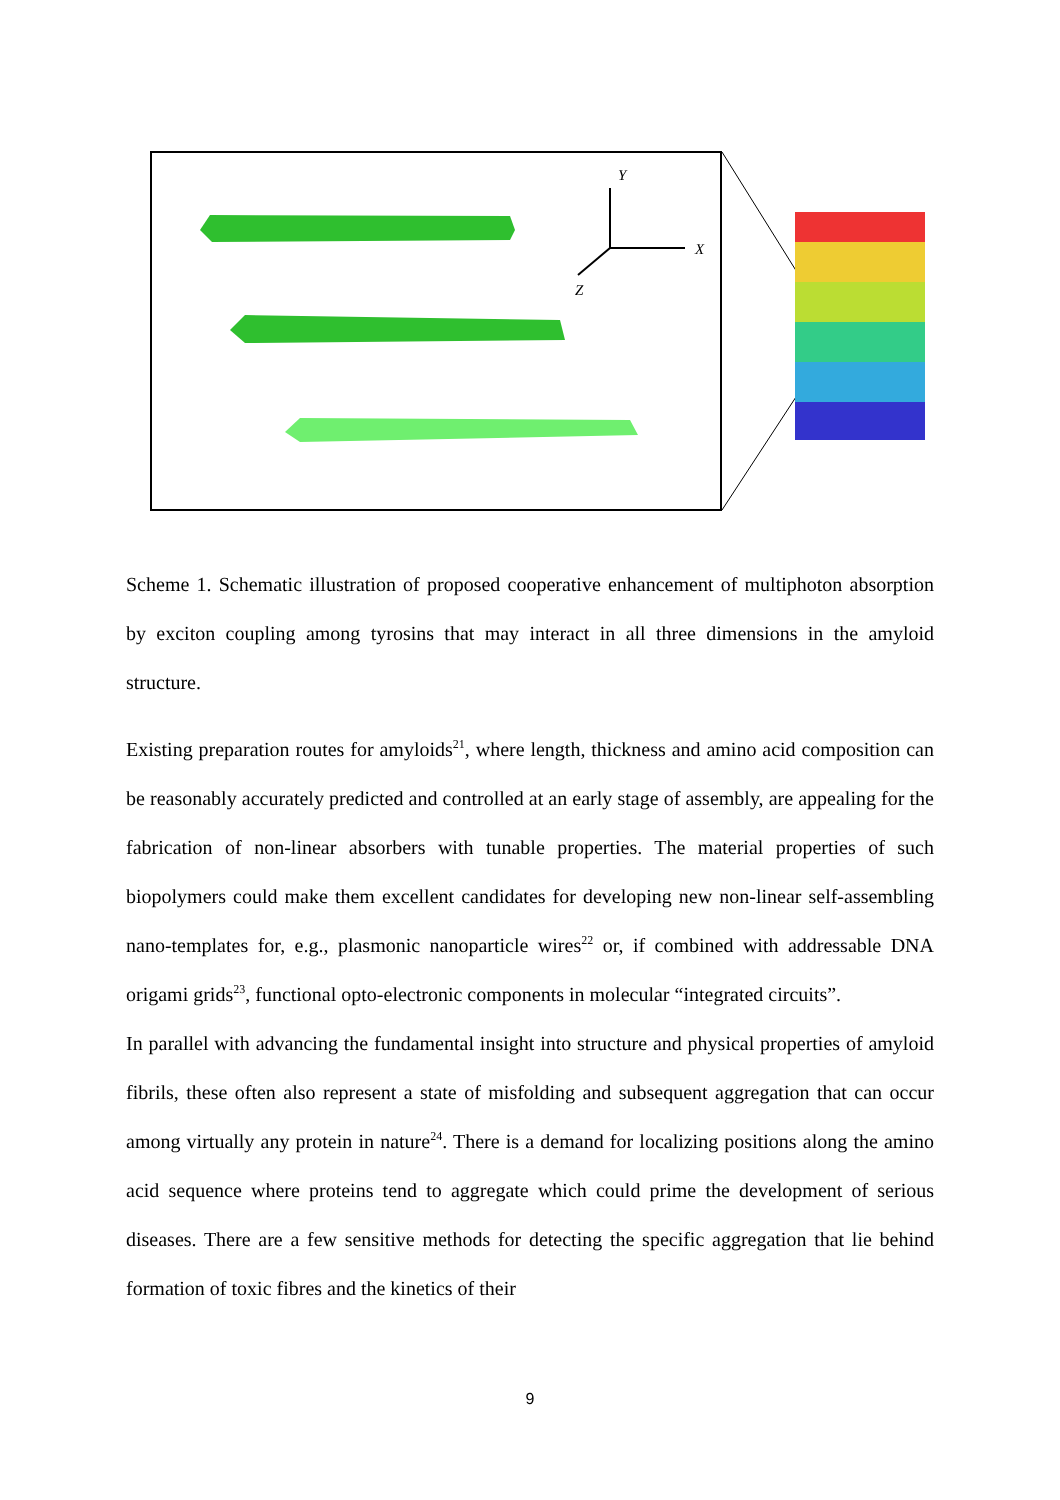Y
X
Z
Scheme 1. Schematic illustration of proposed cooperative enhancement of multiphoton absorption by exciton coupling among tyrosins that may interact in all three dimensions in the amyloid structure.
Existing preparation routes for amyloids<sup>21</sup>, where length, thickness and amino acid composition can be reasonably accurately predicted and controlled at an early stage of assembly, are appealing for the fabrication of non-linear absorbers with tunable properties. The material properties of such biopolymers could make them excellent candidates for developing new non-linear self-assembling nano-templates for, e.g., plasmonic nanoparticle wires<sup>22</sup> or, if combined with addressable DNA origami grids<sup>23</sup>, functional opto-electronic components in molecular “integrated circuits”.
In parallel with advancing the fundamental insight into structure and physical properties of amyloid fibrils, these often also represent a state of misfolding and subsequent aggregation that can occur among virtually any protein in nature<sup>24</sup>. There is a demand for localizing positions along the amino acid sequence where proteins tend to aggregate which could prime the development of serious diseases. There are a few sensitive methods for detecting the specific aggregation that lie behind formation of toxic fibres and the kinetics of their
9